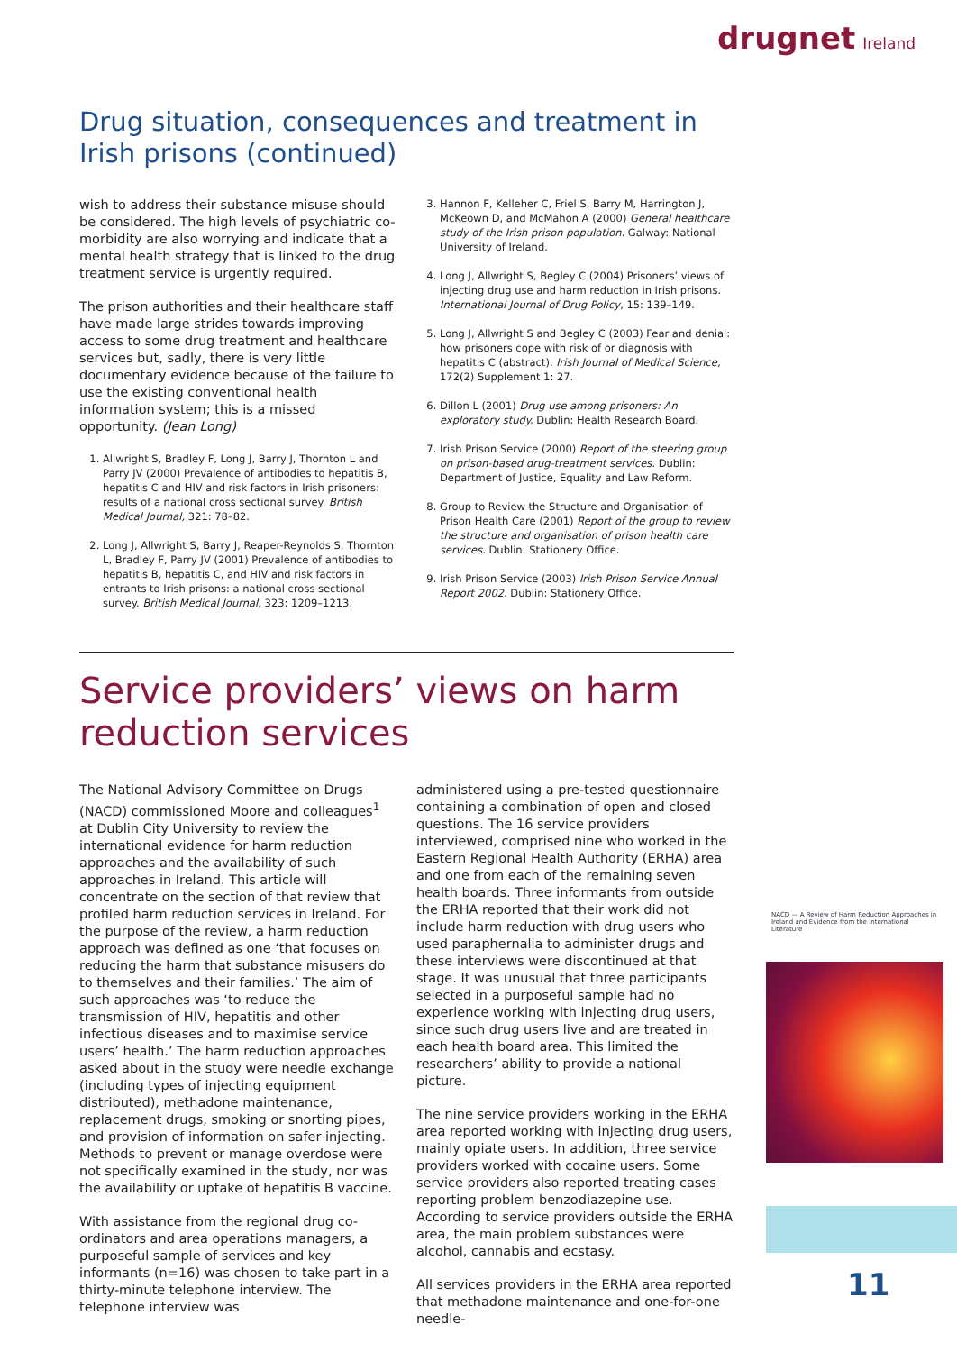drugnet Ireland
Drug situation, consequences and treatment in Irish prisons (continued)
wish to address their substance misuse should be considered. The high levels of psychiatric co-morbidity are also worrying and indicate that a mental health strategy that is linked to the drug treatment service is urgently required.
The prison authorities and their healthcare staff have made large strides towards improving access to some drug treatment and healthcare services but, sadly, there is very little documentary evidence because of the failure to use the existing conventional health information system; this is a missed opportunity. (Jean Long)
1. Allwright S, Bradley F, Long J, Barry J, Thornton L and Parry JV (2000) Prevalence of antibodies to hepatitis B, hepatitis C and HIV and risk factors in Irish prisoners: results of a national cross sectional survey. British Medical Journal, 321: 78–82.
2. Long J, Allwright S, Barry J, Reaper-Reynolds S, Thornton L, Bradley F, Parry JV (2001) Prevalence of antibodies to hepatitis B, hepatitis C, and HIV and risk factors in entrants to Irish prisons: a national cross sectional survey. British Medical Journal, 323: 1209–1213.
3. Hannon F, Kelleher C, Friel S, Barry M, Harrington J, McKeown D, and McMahon A (2000) General healthcare study of the Irish prison population. Galway: National University of Ireland.
4. Long J, Allwright S, Begley C (2004) Prisoners’ views of injecting drug use and harm reduction in Irish prisons. International Journal of Drug Policy, 15: 139–149.
5. Long J, Allwright S and Begley C (2003) Fear and denial: how prisoners cope with risk of or diagnosis with hepatitis C (abstract). Irish Journal of Medical Science, 172(2) Supplement 1: 27.
6. Dillon L (2001) Drug use among prisoners: An exploratory study. Dublin: Health Research Board.
7. Irish Prison Service (2000) Report of the steering group on prison-based drug-treatment services. Dublin: Department of Justice, Equality and Law Reform.
8. Group to Review the Structure and Organisation of Prison Health Care (2001) Report of the group to review the structure and organisation of prison health care services. Dublin: Stationery Office.
9. Irish Prison Service (2003) Irish Prison Service Annual Report 2002. Dublin: Stationery Office.
Service providers’ views on harm reduction services
The National Advisory Committee on Drugs (NACD) commissioned Moore and colleagues<sup>1</sup> at Dublin City University to review the international evidence for harm reduction approaches and the availability of such approaches in Ireland. This article will concentrate on the section of that review that profiled harm reduction services in Ireland. For the purpose of the review, a harm reduction approach was defined as one ‘that focuses on reducing the harm that substance misusers do to themselves and their families.’ The aim of such approaches was ‘to reduce the transmission of HIV, hepatitis and other infectious diseases and to maximise service users’ health.’ The harm reduction approaches asked about in the study were needle exchange (including types of injecting equipment distributed), methadone maintenance, replacement drugs, smoking or snorting pipes, and provision of information on safer injecting. Methods to prevent or manage overdose were not specifically examined in the study, nor was the availability or uptake of hepatitis B vaccine.
With assistance from the regional drug co-ordinators and area operations managers, a purposeful sample of services and key informants (n=16) was chosen to take part in a thirty-minute telephone interview. The telephone interview was
administered using a pre-tested questionnaire containing a combination of open and closed questions. The 16 service providers interviewed, comprised nine who worked in the Eastern Regional Health Authority (ERHA) area and one from each of the remaining seven health boards. Three informants from outside the ERHA reported that their work did not include harm reduction with drug users who used paraphernalia to administer drugs and these interviews were discontinued at that stage. It was unusual that three participants selected in a purposeful sample had no experience working with injecting drug users, since such drug users live and are treated in each health board area. This limited the researchers’ ability to provide a national picture.
The nine service providers working in the ERHA area reported working with injecting drug users, mainly opiate users. In addition, three service providers worked with cocaine users. Some service providers also reported treating cases reporting problem benzodiazepine use. According to service providers outside the ERHA area, the main problem substances were alcohol, cannabis and ecstasy.
All services providers in the ERHA area reported that methadone maintenance and one-for-one needle-
NACD — A Review of Harm Reduction Approaches in Ireland and Evidence from the International Literature
11